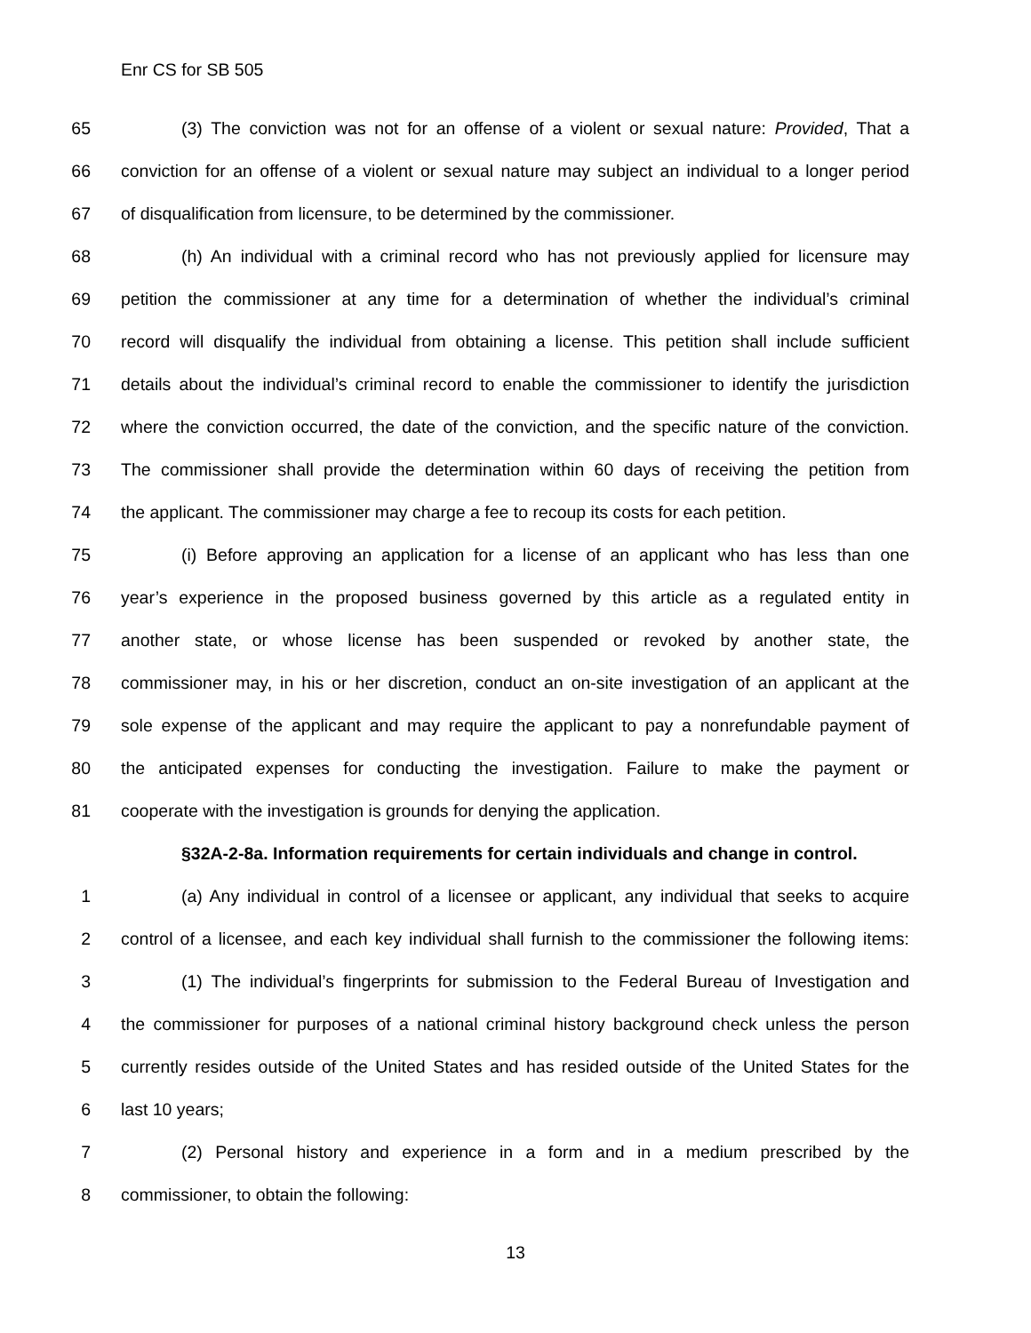Enr CS for SB 505
65 (3) The conviction was not for an offense of a violent or sexual nature: Provided, That a
66 conviction for an offense of a violent or sexual nature may subject an individual to a longer period
67 of disqualification from licensure, to be determined by the commissioner.
68 (h) An individual with a criminal record who has not previously applied for licensure may
69 petition the commissioner at any time for a determination of whether the individual’s criminal
70 record will disqualify the individual from obtaining a license. This petition shall include sufficient
71 details about the individual’s criminal record to enable the commissioner to identify the jurisdiction
72 where the conviction occurred, the date of the conviction, and the specific nature of the conviction.
73 The commissioner shall provide the determination within 60 days of receiving the petition from
74 the applicant. The commissioner may charge a fee to recoup its costs for each petition.
75 (i) Before approving an application for a license of an applicant who has less than one
76 year’s experience in the proposed business governed by this article as a regulated entity in
77 another state, or whose license has been suspended or revoked by another state, the
78 commissioner may, in his or her discretion, conduct an on-site investigation of an applicant at the
79 sole expense of the applicant and may require the applicant to pay a nonrefundable payment of
80 the anticipated expenses for conducting the investigation. Failure to make the payment or
81 cooperate with the investigation is grounds for denying the application.
§32A-2-8a. Information requirements for certain individuals and change in control.
1 (a) Any individual in control of a licensee or applicant, any individual that seeks to acquire
2 control of a licensee, and each key individual shall furnish to the commissioner the following items:
3 (1) The individual’s fingerprints for submission to the Federal Bureau of Investigation and
4 the commissioner for purposes of a national criminal history background check unless the person
5 currently resides outside of the United States and has resided outside of the United States for the
6 last 10 years;
7 (2) Personal history and experience in a form and in a medium prescribed by the
8 commissioner, to obtain the following:
13